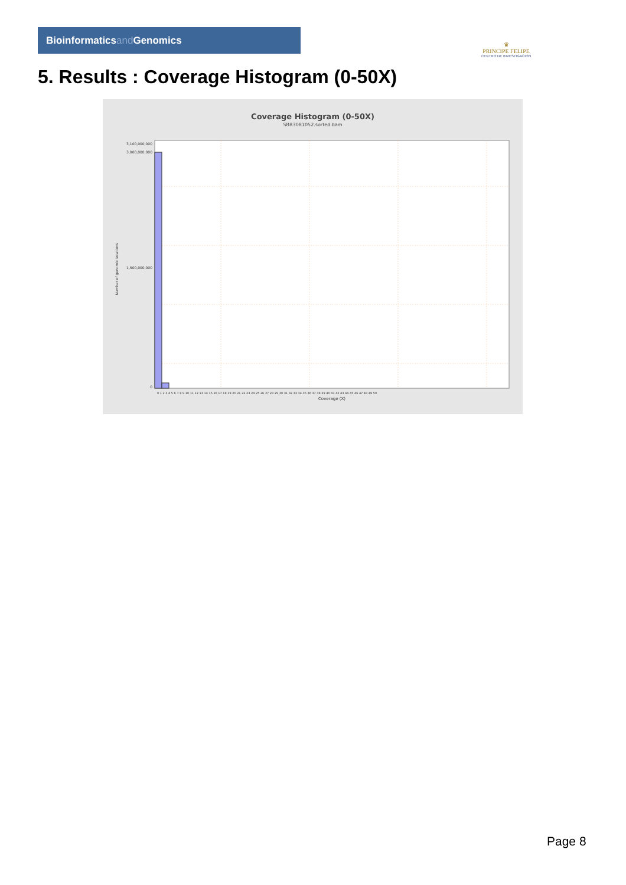Bioinformaticsand Genomics
♛
PRINCIPE FELIPE
CENTRO DE INVESTIGACION
5. Results : Coverage Histogram (0-50X)
Coverage Histogram (0-50X)
SRR3081052.sorted.bam
3,100,000,000
3,000,000,000
1,500,000,000
0
Number of genomic locations
0 1 2 3 4 5 6 7 8 9 10 11 12 13 14 15 16 17 18 19 20 21 22 23 24 25 26 27 28 29 30 31 32 33 34 35 36 37 38 39 40 41 42 43 44 45 46 47 48 49 50
Coverage (X)
Page 8